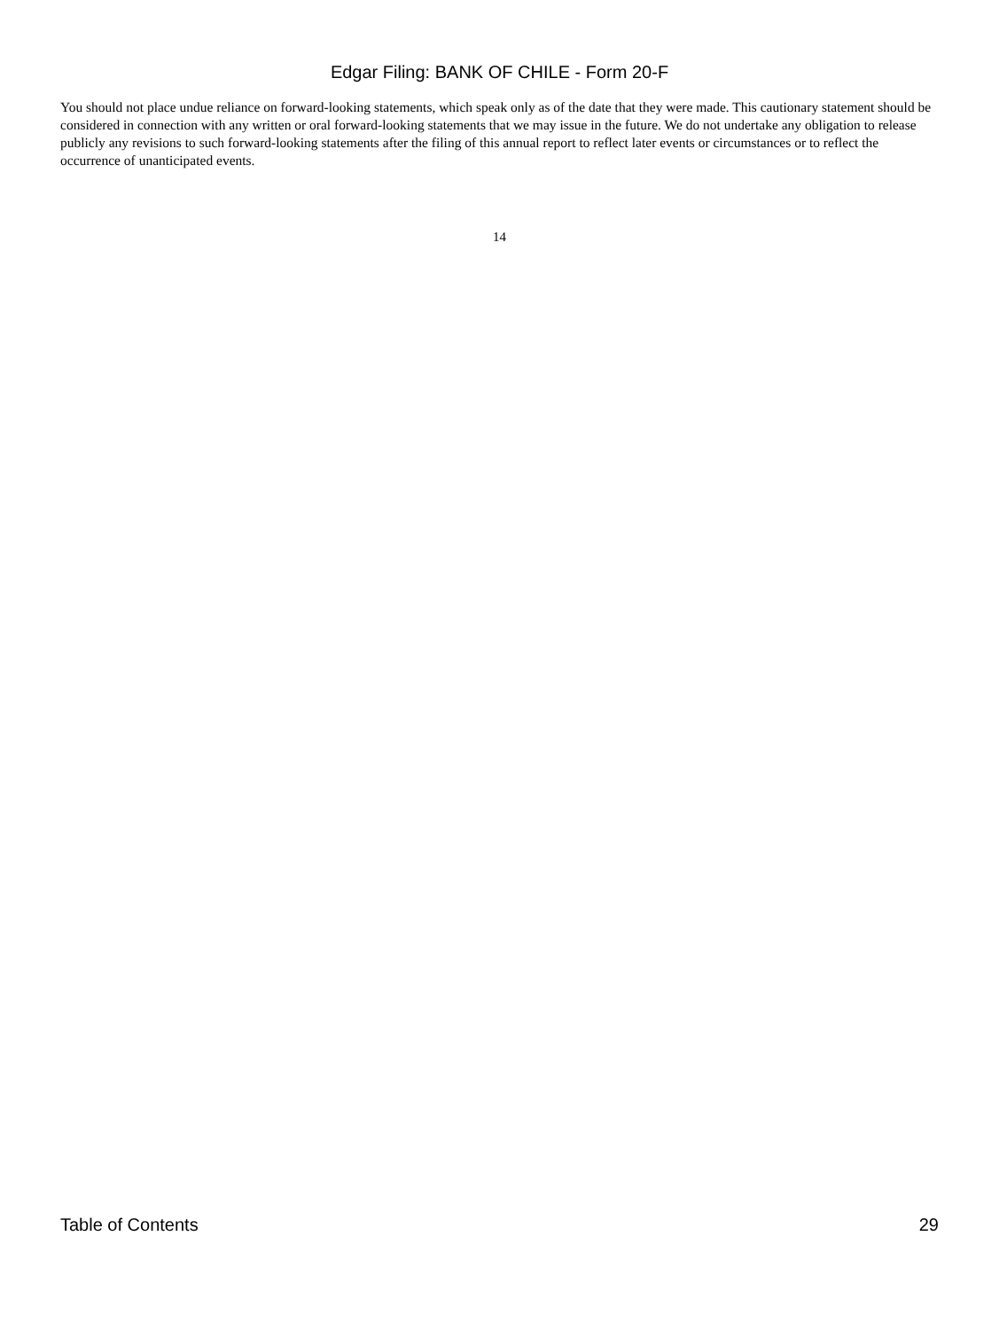Edgar Filing: BANK OF CHILE - Form 20-F
You should not place undue reliance on forward-looking statements, which speak only as of the date that they were made. This cautionary statement should be considered in connection with any written or oral forward-looking statements that we may issue in the future. We do not undertake any obligation to release publicly any revisions to such forward-looking statements after the filing of this annual report to reflect later events or circumstances or to reflect the occurrence of unanticipated events.
14
Table of Contents 29